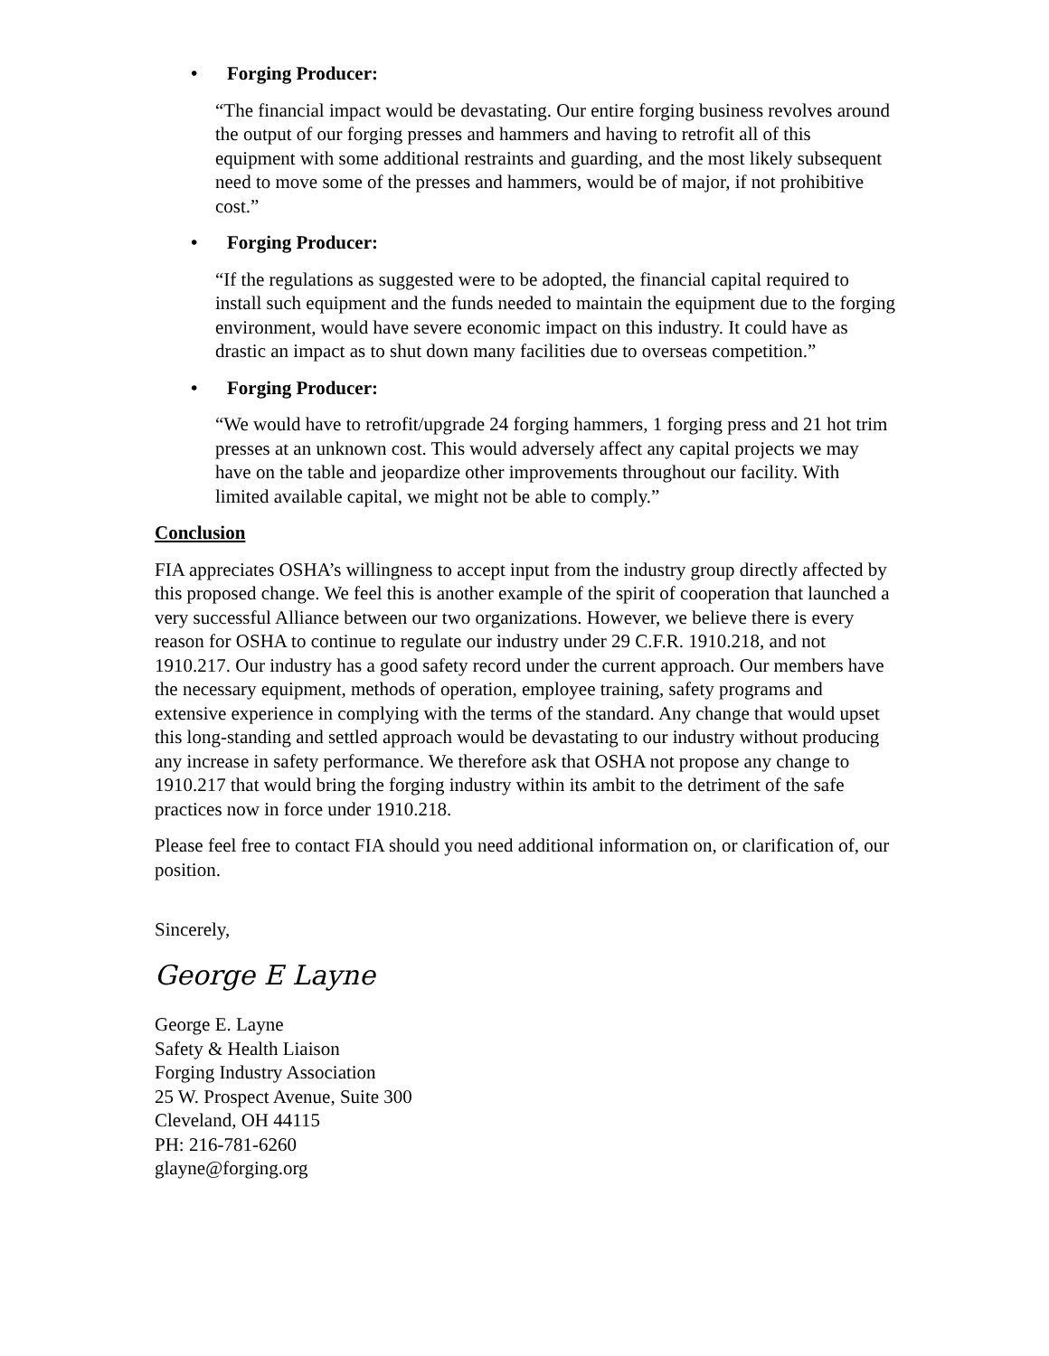• Forging Producer:
“The financial impact would be devastating. Our entire forging business revolves around the output of our forging presses and hammers and having to retrofit all of this equipment with some additional restraints and guarding, and the most likely subsequent need to move some of the presses and hammers, would be of major, if not prohibitive cost.”
• Forging Producer:
“If the regulations as suggested were to be adopted, the financial capital required to install such equipment and the funds needed to maintain the equipment due to the forging environment, would have severe economic impact on this industry. It could have as drastic an impact as to shut down many facilities due to overseas competition.”
• Forging Producer:
“We would have to retrofit/upgrade 24 forging hammers, 1 forging press and 21 hot trim presses at an unknown cost. This would adversely affect any capital projects we may have on the table and jeopardize other improvements throughout our facility. With limited available capital, we might not be able to comply.”
Conclusion
FIA appreciates OSHA’s willingness to accept input from the industry group directly affected by this proposed change. We feel this is another example of the spirit of cooperation that launched a very successful Alliance between our two organizations. However, we believe there is every reason for OSHA to continue to regulate our industry under 29 C.F.R. 1910.218, and not 1910.217. Our industry has a good safety record under the current approach. Our members have the necessary equipment, methods of operation, employee training, safety programs and extensive experience in complying with the terms of the standard. Any change that would upset this long-standing and settled approach would be devastating to our industry without producing any increase in safety performance. We therefore ask that OSHA not propose any change to 1910.217 that would bring the forging industry within its ambit to the detriment of the safe practices now in force under 1910.218.
Please feel free to contact FIA should you need additional information on, or clarification of, our position.
Sincerely,
George E Layne
George E. Layne
Safety & Health Liaison
Forging Industry Association
25 W. Prospect Avenue, Suite 300
Cleveland, OH 44115
PH: 216-781-6260
glayne@forging.org